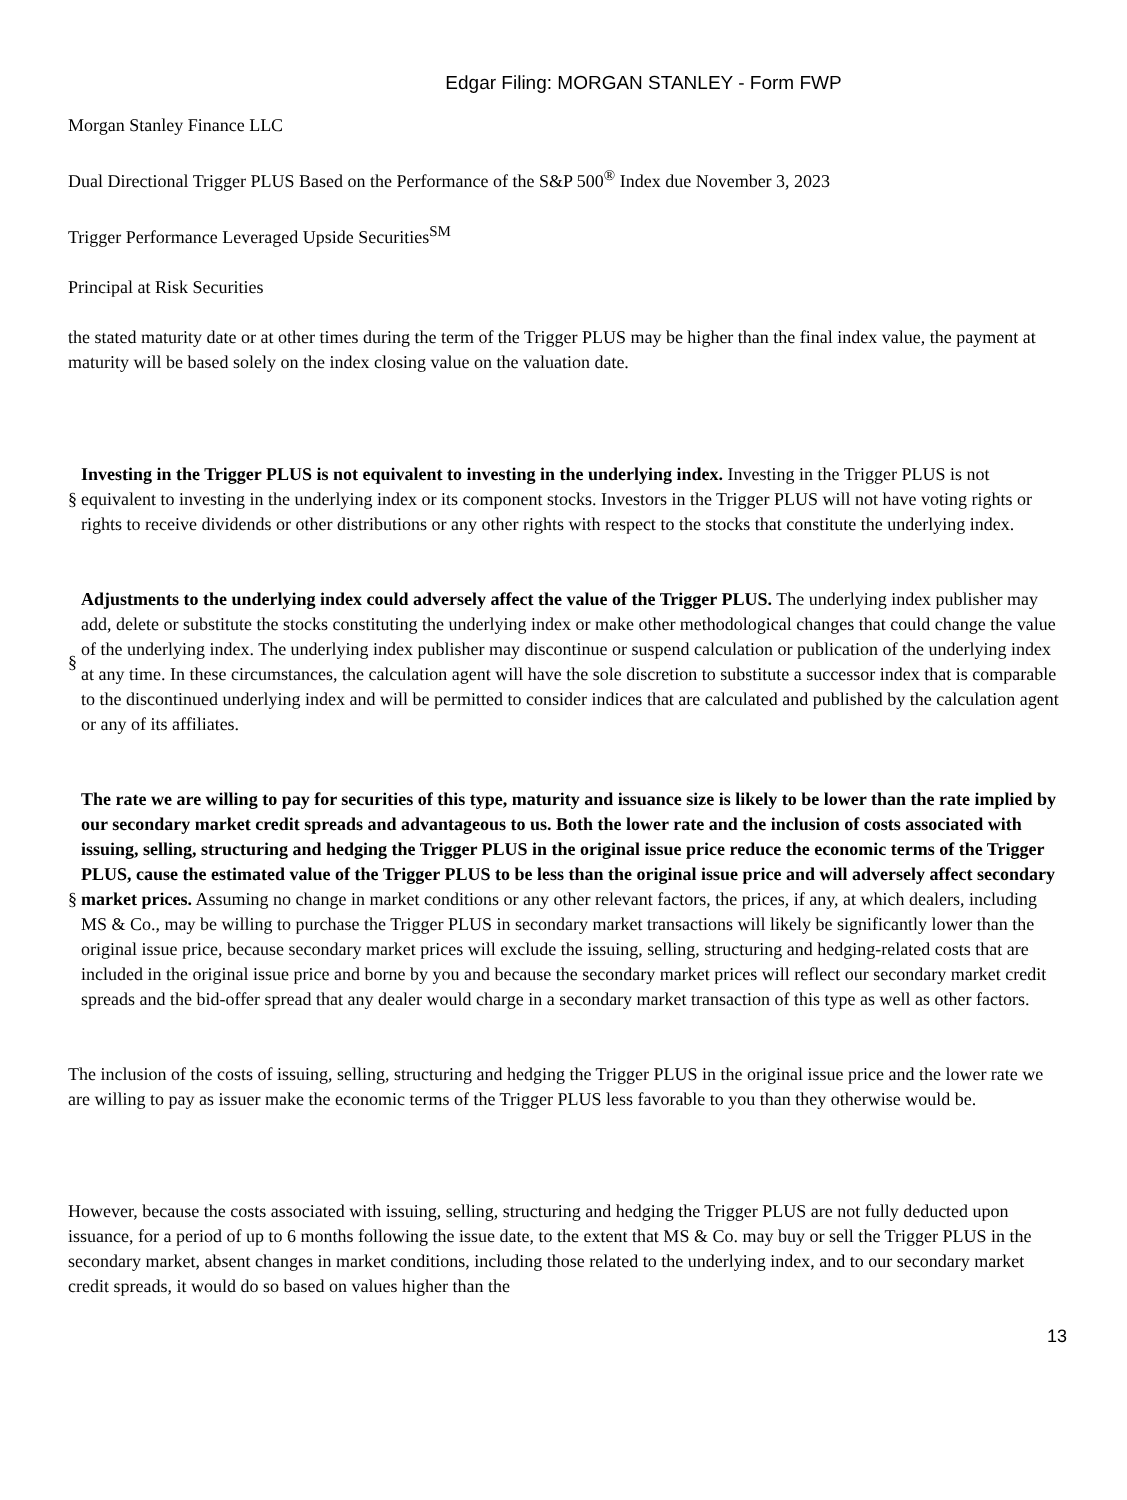Edgar Filing: MORGAN STANLEY - Form FWP
Morgan Stanley Finance LLC
Dual Directional Trigger PLUS Based on the Performance of the S&P 500<sup>®</sup> Index due November 3, 2023
Trigger Performance Leveraged Upside Securities<sup>SM</sup>
Principal at Risk Securities
the stated maturity date or at other times during the term of the Trigger PLUS may be higher than the final index value, the payment at maturity will be based solely on the index closing value on the valuation date.
§ Investing in the Trigger PLUS is not equivalent to investing in the underlying index. Investing in the Trigger PLUS is not equivalent to investing in the underlying index or its component stocks. Investors in the Trigger PLUS will not have voting rights or rights to receive dividends or other distributions or any other rights with respect to the stocks that constitute the underlying index.
§ Adjustments to the underlying index could adversely affect the value of the Trigger PLUS. The underlying index publisher may add, delete or substitute the stocks constituting the underlying index or make other methodological changes that could change the value of the underlying index. The underlying index publisher may discontinue or suspend calculation or publication of the underlying index at any time. In these circumstances, the calculation agent will have the sole discretion to substitute a successor index that is comparable to the discontinued underlying index and will be permitted to consider indices that are calculated and published by the calculation agent or any of its affiliates.
§ The rate we are willing to pay for securities of this type, maturity and issuance size is likely to be lower than the rate implied by our secondary market credit spreads and advantageous to us. Both the lower rate and the inclusion of costs associated with issuing, selling, structuring and hedging the Trigger PLUS in the original issue price reduce the economic terms of the Trigger PLUS, cause the estimated value of the Trigger PLUS to be less than the original issue price and will adversely affect secondary market prices. Assuming no change in market conditions or any other relevant factors, the prices, if any, at which dealers, including MS & Co., may be willing to purchase the Trigger PLUS in secondary market transactions will likely be significantly lower than the original issue price, because secondary market prices will exclude the issuing, selling, structuring and hedging-related costs that are included in the original issue price and borne by you and because the secondary market prices will reflect our secondary market credit spreads and the bid-offer spread that any dealer would charge in a secondary market transaction of this type as well as other factors.
The inclusion of the costs of issuing, selling, structuring and hedging the Trigger PLUS in the original issue price and the lower rate we are willing to pay as issuer make the economic terms of the Trigger PLUS less favorable to you than they otherwise would be.
However, because the costs associated with issuing, selling, structuring and hedging the Trigger PLUS are not fully deducted upon issuance, for a period of up to 6 months following the issue date, to the extent that MS & Co. may buy or sell the Trigger PLUS in the secondary market, absent changes in market conditions, including those related to the underlying index, and to our secondary market credit spreads, it would do so based on values higher than the
13